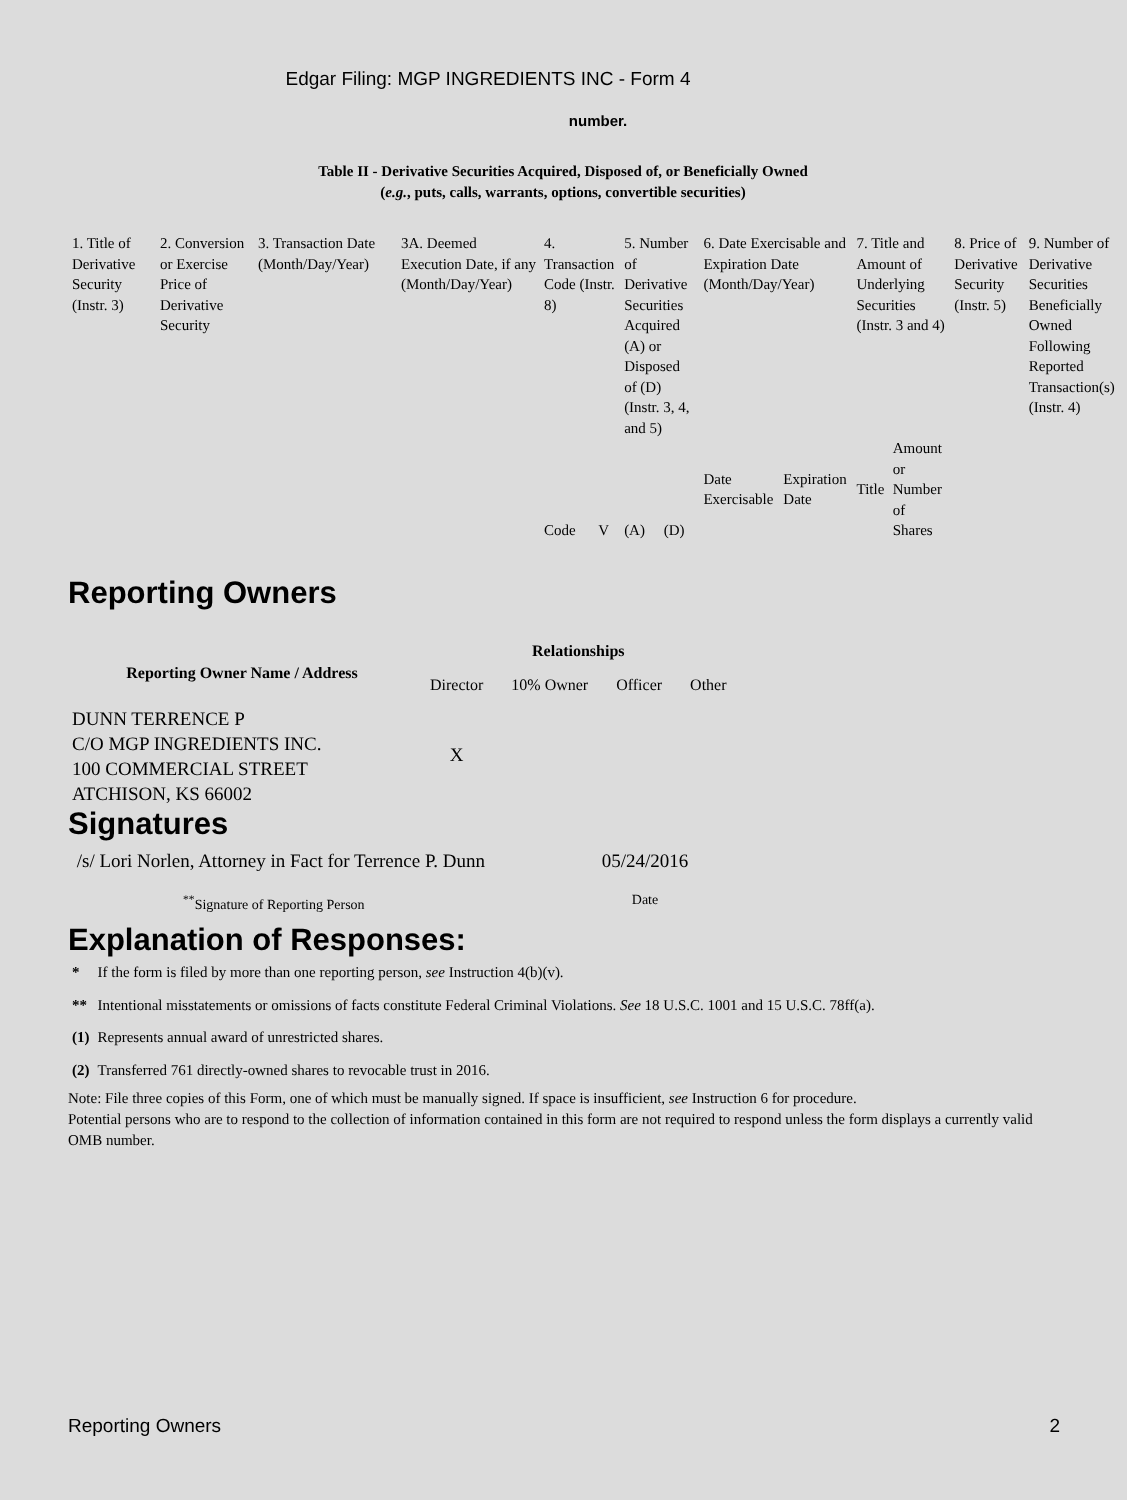Edgar Filing: MGP INGREDIENTS INC - Form 4
number.
Table II - Derivative Securities Acquired, Disposed of, or Beneficially Owned
(e.g., puts, calls, warrants, options, convertible securities)
| 1. Title of Derivative Security (Instr. 3) | 2. Conversion or Exercise Price of Derivative Security | 3. Transaction Date (Month/Day/Year) | 3A. Deemed Execution Date, if any (Month/Day/Year) | 4. Transaction Code (Instr. 8) | | 5. Number of Derivative Securities Acquired (A) or Disposed of (D) (Instr. 3, 4, and 5) | | 6. Date Exercisable and Expiration Date (Month/Day/Year) | | 7. Title and Amount of Underlying Securities (Instr. 3 and 4) | | 8. Price of Derivative Security (Instr. 5) | 9. Number of Derivative Securities Beneficially Owned Following Reported Transaction(s) (Instr. 4) |
| | | | | Code | V | (A) | (D) | Date Exercisable | Expiration Date | Title | Amount or Number of Shares | | |
Reporting Owners
| Reporting Owner Name / Address | Relationships | | | |
| --- | --- | --- | --- | --- |
| | Director | 10% Owner | Officer | Other |
| DUNN TERRENCE P C/O MGP INGREDIENTS INC. 100 COMMERCIAL STREET ATCHISON, KS 66002 | X | | | |
Signatures
| /s/ Lori Norlen, Attorney in Fact for Terrence P. Dunn | 05/24/2016 |
| <sup>**</sup> Signature of Reporting Person | Date |
Explanation of Responses:
| * | If the form is filed by more than one reporting person, see Instruction 4(b)(v). |
| ** | Intentional misstatements or omissions of facts constitute Federal Criminal Violations. See 18 U.S.C. 1001 and 15 U.S.C. 78ff(a). |
| (1) | Represents annual award of unrestricted shares. |
| (2) | Transferred 761 directly-owned shares to revocable trust in 2016. |
Note: File three copies of this Form, one of which must be manually signed. If space is insufficient, see Instruction 6 for procedure.
Potential persons who are to respond to the collection of information contained in this form are not required to respond unless the form displays a currently valid OMB number.
Reporting Owners 2